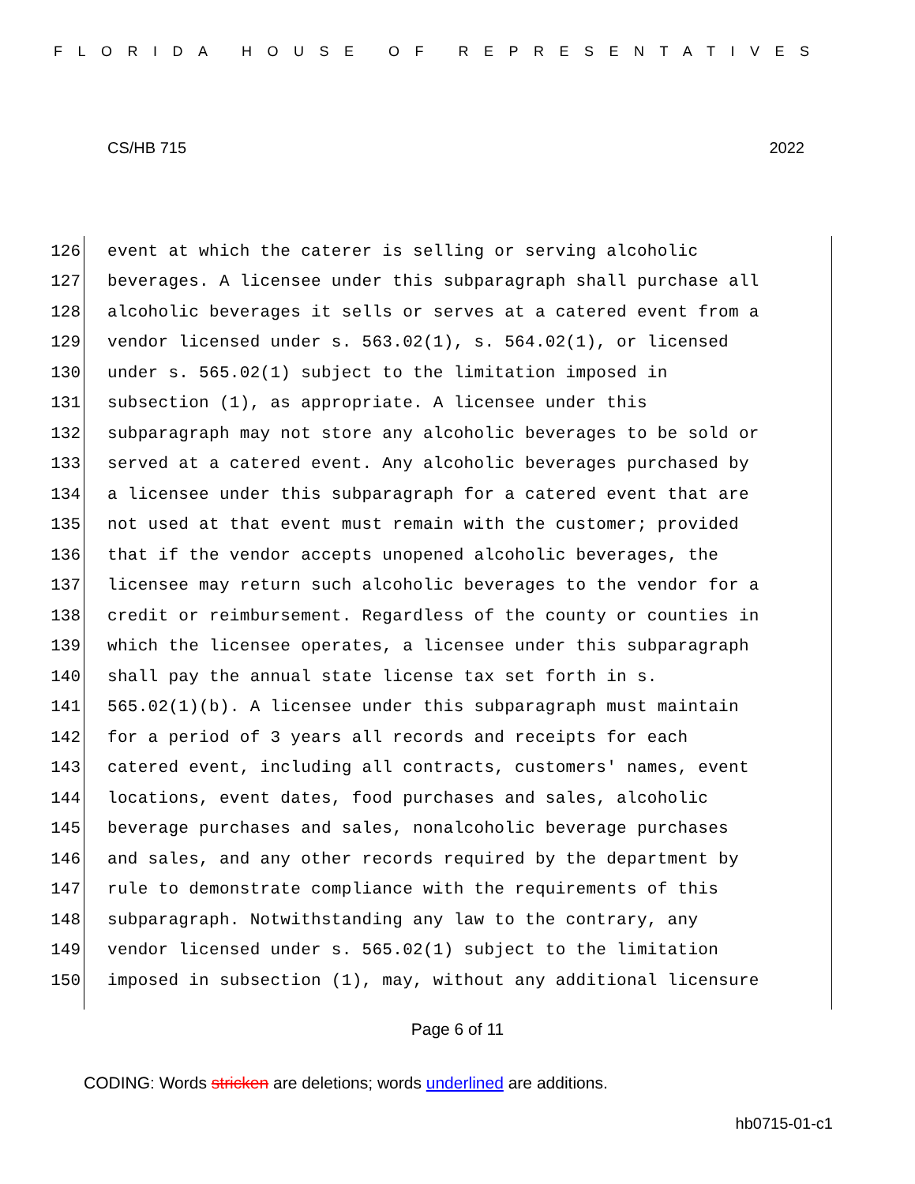FLORIDA HOUSE OF REPRESENTATIVES
CS/HB 715 2022
126 event at which the caterer is selling or serving alcoholic
127 beverages. A licensee under this subparagraph shall purchase all
128 alcoholic beverages it sells or serves at a catered event from a
129 vendor licensed under s. 563.02(1), s. 564.02(1), or licensed
130 under s. 565.02(1) subject to the limitation imposed in
131 subsection (1), as appropriate. A licensee under this
132 subparagraph may not store any alcoholic beverages to be sold or
133 served at a catered event. Any alcoholic beverages purchased by
134 a licensee under this subparagraph for a catered event that are
135 not used at that event must remain with the customer; provided
136 that if the vendor accepts unopened alcoholic beverages, the
137 licensee may return such alcoholic beverages to the vendor for a
138 credit or reimbursement. Regardless of the county or counties in
139 which the licensee operates, a licensee under this subparagraph
140 shall pay the annual state license tax set forth in s.
141 565.02(1)(b). A licensee under this subparagraph must maintain
142 for a period of 3 years all records and receipts for each
143 catered event, including all contracts, customers' names, event
144 locations, event dates, food purchases and sales, alcoholic
145 beverage purchases and sales, nonalcoholic beverage purchases
146 and sales, and any other records required by the department by
147 rule to demonstrate compliance with the requirements of this
148 subparagraph. Notwithstanding any law to the contrary, any
149 vendor licensed under s. 565.02(1) subject to the limitation
150 imposed in subsection (1), may, without any additional licensure
Page 6 of 11
CODING: Words stricken are deletions; words underlined are additions.
hb0715-01-c1